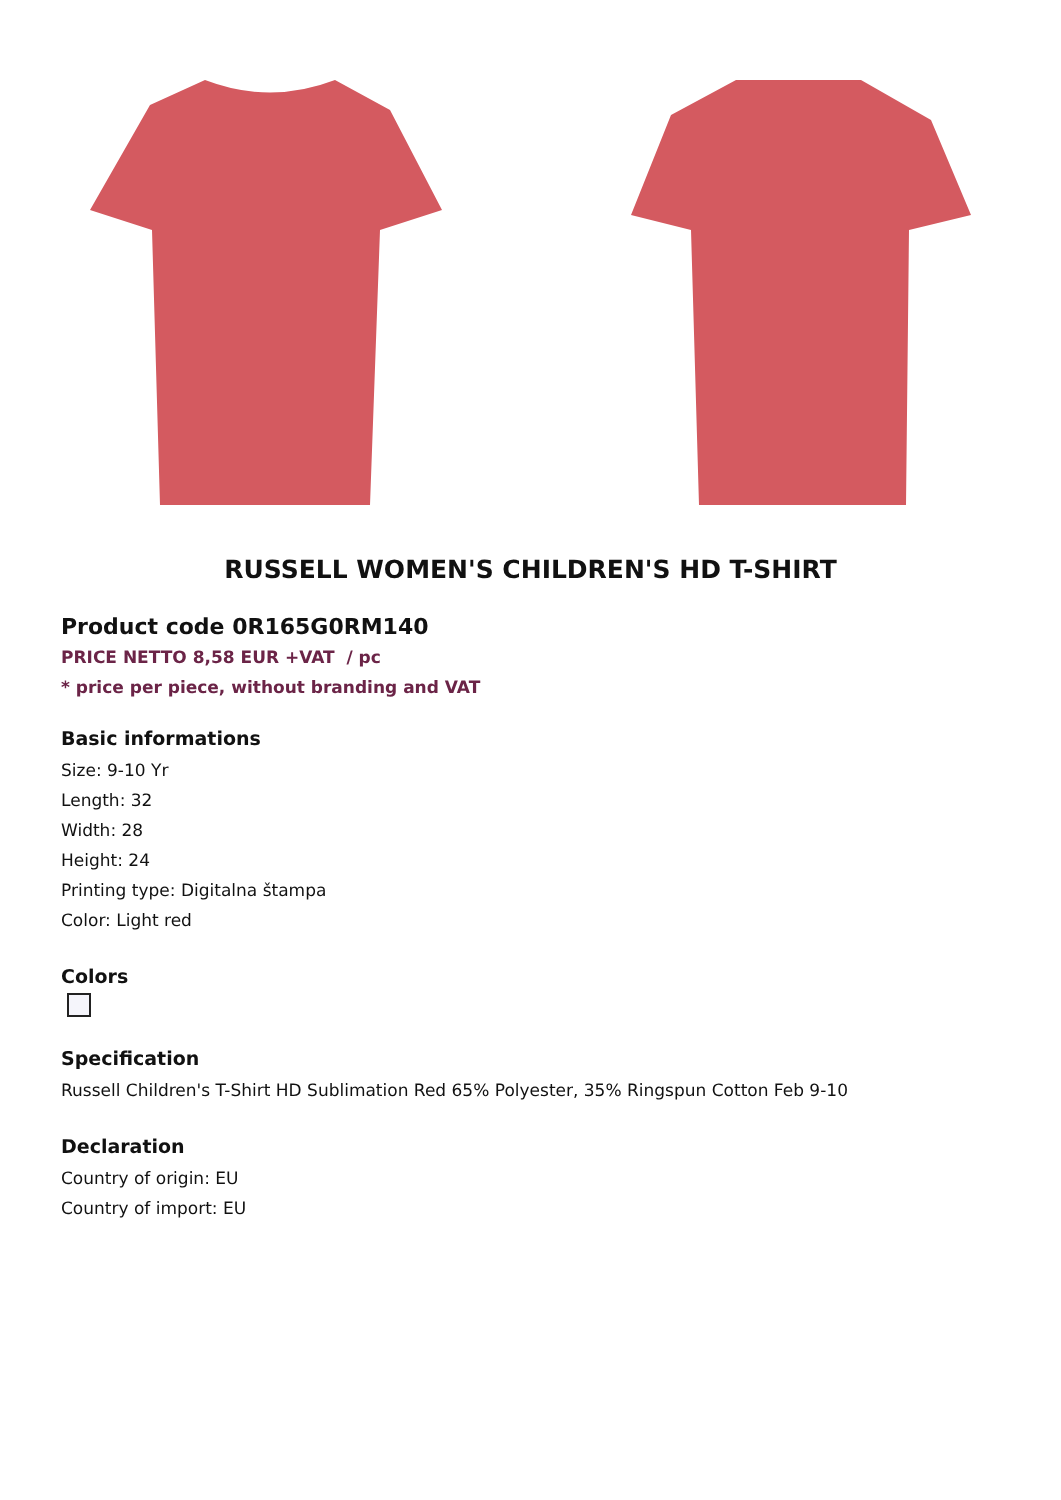RUSSELL WOMEN'S CHILDREN'S HD T-SHIRT
Product code 0R165G0RM140
PRICE NETTO 8,58 EUR +VAT / pc
* price per piece, without branding and VAT
Basic informations
Size: 9-10 Yr
Length: 32
Width: 28
Height: 24
Printing type: Digitalna štampa
Color: Light red
Colors
Specification
Russell Children's T-Shirt HD Sublimation Red 65% Polyester, 35% Ringspun Cotton Feb 9-10
Declaration
Country of origin: EU
Country of import: EU